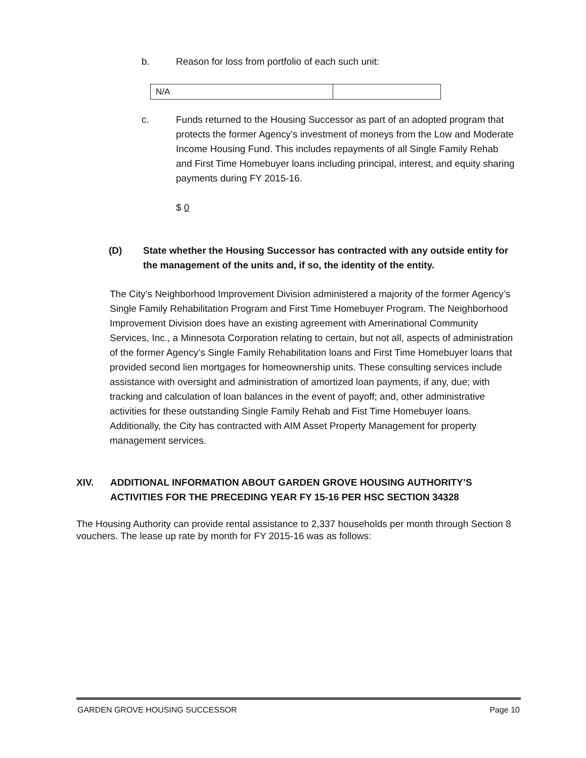b. Reason for loss from portfolio of each such unit:
| N/A | |
c. Funds returned to the Housing Successor as part of an adopted program that protects the former Agency’s investment of moneys from the Low and Moderate Income Housing Fund. This includes repayments of all Single Family Rehab and First Time Homebuyer loans including principal, interest, and equity sharing payments during FY 2015-16.
$ 0
(D) State whether the Housing Successor has contracted with any outside entity for the management of the units and, if so, the identity of the entity.
The City’s Neighborhood Improvement Division administered a majority of the former Agency’s Single Family Rehabilitation Program and First Time Homebuyer Program. The Neighborhood Improvement Division does have an existing agreement with Amerinational Community Services, Inc., a Minnesota Corporation relating to certain, but not all, aspects of administration of the former Agency’s Single Family Rehabilitation loans and First Time Homebuyer loans that provided second lien mortgages for homeownership units. These consulting services include assistance with oversight and administration of amortized loan payments, if any, due; with tracking and calculation of loan balances in the event of payoff; and, other administrative activities for these outstanding Single Family Rehab and Fist Time Homebuyer loans. Additionally, the City has contracted with AIM Asset Property Management for property management services.
XIV. ADDITIONAL INFORMATION ABOUT GARDEN GROVE HOUSING AUTHORITY’S ACTIVITIES FOR THE PRECEDING YEAR FY 15-16 PER HSC SECTION 34328
The Housing Authority can provide rental assistance to 2,337 households per month through Section 8 vouchers. The lease up rate by month for FY 2015-16 was as follows:
GARDEN GROVE HOUSING SUCCESSOR Page 10